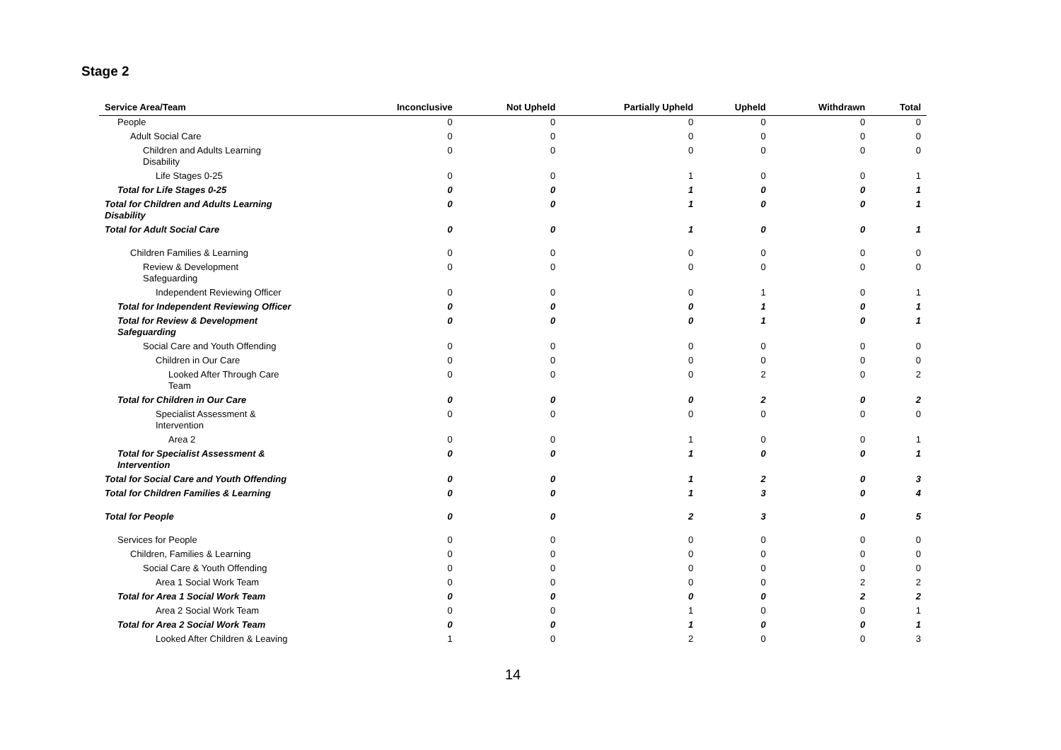Stage 2
| Service Area/Team | Inconclusive | Not Upheld | Partially Upheld | Upheld | Withdrawn | Total |
| --- | --- | --- | --- | --- | --- | --- |
| People | 0 | 0 | 0 | 0 | 0 | 0 |
| Adult Social Care | 0 | 0 | 0 | 0 | 0 | 0 |
| Children and Adults Learning Disability | 0 | 0 | 0 | 0 | 0 | 0 |
| Life Stages 0-25 | 0 | 0 | 1 | 0 | 0 | 1 |
| Total for Life Stages 0-25 | 0 | 0 | 1 | 0 | 0 | 1 |
| Total for Children and Adults Learning Disability | 0 | 0 | 1 | 0 | 0 | 1 |
| Total for Adult Social Care | 0 | 0 | 1 | 0 | 0 | 1 |
| Children Families & Learning | 0 | 0 | 0 | 0 | 0 | 0 |
| Review & Development Safeguarding | 0 | 0 | 0 | 0 | 0 | 0 |
| Independent Reviewing Officer | 0 | 0 | 0 | 1 | 0 | 1 |
| Total for Independent Reviewing Officer | 0 | 0 | 0 | 1 | 0 | 1 |
| Total for Review & Development Safeguarding | 0 | 0 | 0 | 1 | 0 | 1 |
| Social Care and Youth Offending | 0 | 0 | 0 | 0 | 0 | 0 |
| Children in Our Care | 0 | 0 | 0 | 0 | 0 | 0 |
| Looked After Through Care Team | 0 | 0 | 0 | 2 | 0 | 2 |
| Total for Children in Our Care | 0 | 0 | 0 | 2 | 0 | 2 |
| Specialist Assessment & Intervention | 0 | 0 | 0 | 0 | 0 | 0 |
| Area 2 | 0 | 0 | 1 | 0 | 0 | 1 |
| Total for Specialist Assessment & Intervention | 0 | 0 | 1 | 0 | 0 | 1 |
| Total for Social Care and Youth Offending | 0 | 0 | 1 | 2 | 0 | 3 |
| Total for Children Families & Learning | 0 | 0 | 1 | 3 | 0 | 4 |
| Total for People | 0 | 0 | 2 | 3 | 0 | 5 |
| Services for People | 0 | 0 | 0 | 0 | 0 | 0 |
| Children, Families & Learning | 0 | 0 | 0 | 0 | 0 | 0 |
| Social Care & Youth Offending | 0 | 0 | 0 | 0 | 0 | 0 |
| Area 1 Social Work Team | 0 | 0 | 0 | 0 | 2 | 2 |
| Total for Area 1 Social Work Team | 0 | 0 | 0 | 0 | 2 | 2 |
| Area 2 Social Work Team | 0 | 0 | 1 | 0 | 0 | 1 |
| Total for Area 2 Social Work Team | 0 | 0 | 1 | 0 | 0 | 1 |
| Looked After Children & Leaving | 1 | 0 | 2 | 0 | 0 | 3 |
14